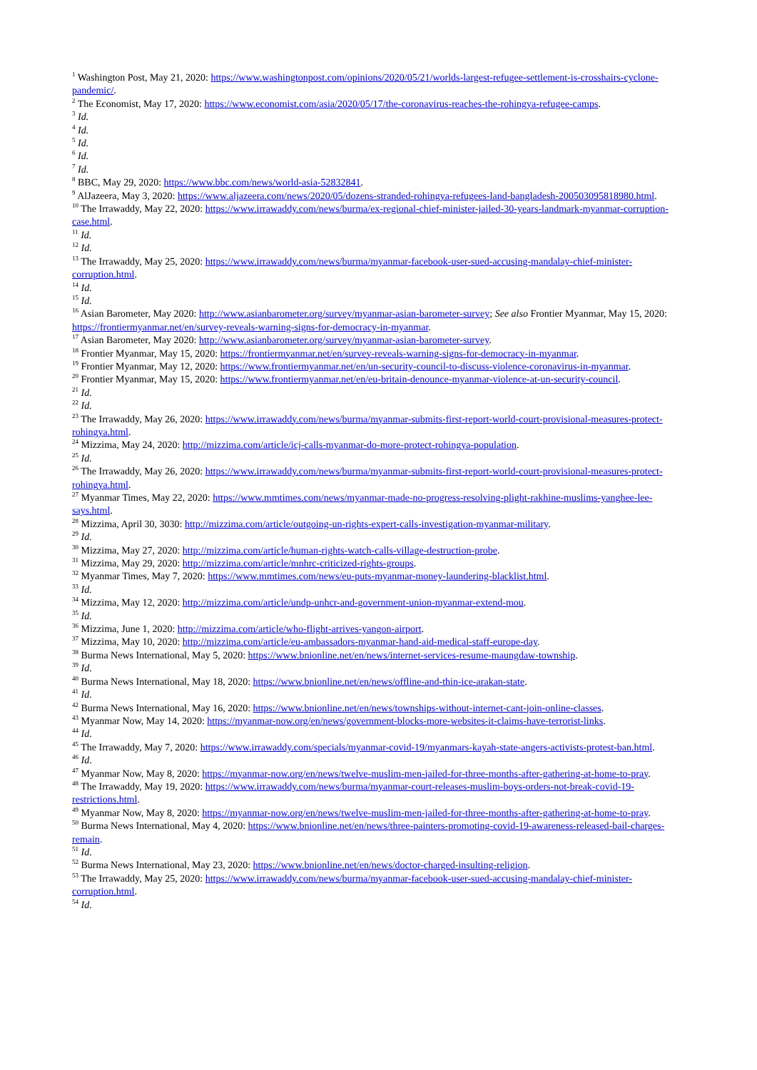<sup>1</sup> Washington Post, May 21, 2020: https://www.washingtonpost.com/opinions/2020/05/21/worlds-largest-refugee-settlement-is-crosshairs-cyclone-pandemic/.
<sup>2</sup> The Economist, May 17, 2020: https://www.economist.com/asia/2020/05/17/the-coronavirus-reaches-the-rohingya-refugee-camps.
<sup>3</sup> Id.
<sup>4</sup> Id.
<sup>5</sup> Id.
<sup>6</sup> Id.
<sup>7</sup> Id.
<sup>8</sup> BBC, May 29, 2020: https://www.bbc.com/news/world-asia-52832841.
<sup>9</sup> AlJazeera, May 3, 2020: https://www.aljazeera.com/news/2020/05/dozens-stranded-rohingya-refugees-land-bangladesh-200503095818980.html.
<sup>10</sup> The Irrawaddy, May 22, 2020: https://www.irrawaddy.com/news/burma/ex-regional-chief-minister-jailed-30-years-landmark-myanmar-corruption-case.html.
<sup>11</sup> Id.
<sup>12</sup> Id.
<sup>13</sup> The Irrawaddy, May 25, 2020: https://www.irrawaddy.com/news/burma/myanmar-facebook-user-sued-accusing-mandalay-chief-minister-corruption.html.
<sup>14</sup> Id.
<sup>15</sup> Id.
<sup>16</sup> Asian Barometer, May 2020: http://www.asianbarometer.org/survey/myanmar-asian-barometer-survey; See also Frontier Myanmar, May 15, 2020: https://frontiermyanmar.net/en/survey-reveals-warning-signs-for-democracy-in-myanmar.
<sup>17</sup> Asian Barometer, May 2020: http://www.asianbarometer.org/survey/myanmar-asian-barometer-survey.
<sup>18</sup> Frontier Myanmar, May 15, 2020: https://frontiermyanmar.net/en/survey-reveals-warning-signs-for-democracy-in-myanmar.
<sup>19</sup> Frontier Myanmar, May 12, 2020: https://www.frontiermyanmar.net/en/un-security-council-to-discuss-violence-coronavirus-in-myanmar.
<sup>20</sup> Frontier Myanmar, May 15, 2020: https://www.frontiermyanmar.net/en/eu-britain-denounce-myanmar-violence-at-un-security-council.
<sup>21</sup> Id.
<sup>22</sup> Id.
<sup>23</sup> The Irrawaddy, May 26, 2020: https://www.irrawaddy.com/news/burma/myanmar-submits-first-report-world-court-provisional-measures-protect-rohingya.html.
<sup>24</sup> Mizzima, May 24, 2020: http://mizzima.com/article/icj-calls-myanmar-do-more-protect-rohingya-population.
<sup>25</sup> Id.
<sup>26</sup> The Irrawaddy, May 26, 2020: https://www.irrawaddy.com/news/burma/myanmar-submits-first-report-world-court-provisional-measures-protect-rohingya.html.
<sup>27</sup> Myanmar Times, May 22, 2020: https://www.mmtimes.com/news/myanmar-made-no-progress-resolving-plight-rakhine-muslims-yanghee-lee-says.html.
<sup>28</sup> Mizzima, April 30, 3030: http://mizzima.com/article/outgoing-un-rights-expert-calls-investigation-myanmar-military.
<sup>29</sup> Id.
<sup>30</sup> Mizzima, May 27, 2020: http://mizzima.com/article/human-rights-watch-calls-village-destruction-probe.
<sup>31</sup> Mizzima, May 29, 2020: http://mizzima.com/article/mnhrc-criticized-rights-groups.
<sup>32</sup> Myanmar Times, May 7, 2020: https://www.mmtimes.com/news/eu-puts-myanmar-money-laundering-blacklist.html.
<sup>33</sup> Id.
<sup>34</sup> Mizzima, May 12, 2020: http://mizzima.com/article/undp-unhcr-and-government-union-myanmar-extend-mou.
<sup>35</sup> Id.
<sup>36</sup> Mizzima, June 1, 2020: http://mizzima.com/article/who-flight-arrives-yangon-airport.
<sup>37</sup> Mizzima, May 10, 2020: http://mizzima.com/article/eu-ambassadors-myanmar-hand-aid-medical-staff-europe-day.
<sup>38</sup> Burma News International, May 5, 2020: https://www.bnionline.net/en/news/internet-services-resume-maungdaw-township.
<sup>39</sup> Id.
<sup>40</sup> Burma News International, May 18, 2020: https://www.bnionline.net/en/news/offline-and-thin-ice-arakan-state.
<sup>41</sup> Id.
<sup>42</sup> Burma News International, May 16, 2020: https://www.bnionline.net/en/news/townships-without-internet-cant-join-online-classes.
<sup>43</sup> Myanmar Now, May 14, 2020: https://myanmar-now.org/en/news/government-blocks-more-websites-it-claims-have-terrorist-links.
<sup>44</sup> Id.
<sup>45</sup> The Irrawaddy, May 7, 2020: https://www.irrawaddy.com/specials/myanmar-covid-19/myanmars-kayah-state-angers-activists-protest-ban.html.
<sup>46</sup> Id.
<sup>47</sup> Myanmar Now, May 8, 2020: https://myanmar-now.org/en/news/twelve-muslim-men-jailed-for-three-months-after-gathering-at-home-to-pray.
<sup>48</sup> The Irrawaddy, May 19, 2020: https://www.irrawaddy.com/news/burma/myanmar-court-releases-muslim-boys-orders-not-break-covid-19-restrictions.html.
<sup>49</sup> Myanmar Now, May 8, 2020: https://myanmar-now.org/en/news/twelve-muslim-men-jailed-for-three-months-after-gathering-at-home-to-pray.
<sup>50</sup> Burma News International, May 4, 2020: https://www.bnionline.net/en/news/three-painters-promoting-covid-19-awareness-released-bail-charges-remain.
<sup>51</sup> Id.
<sup>52</sup> Burma News International, May 23, 2020: https://www.bnionline.net/en/news/doctor-charged-insulting-religion.
<sup>53</sup> The Irrawaddy, May 25, 2020: https://www.irrawaddy.com/news/burma/myanmar-facebook-user-sued-accusing-mandalay-chief-minister-corruption.html.
<sup>54</sup> Id.